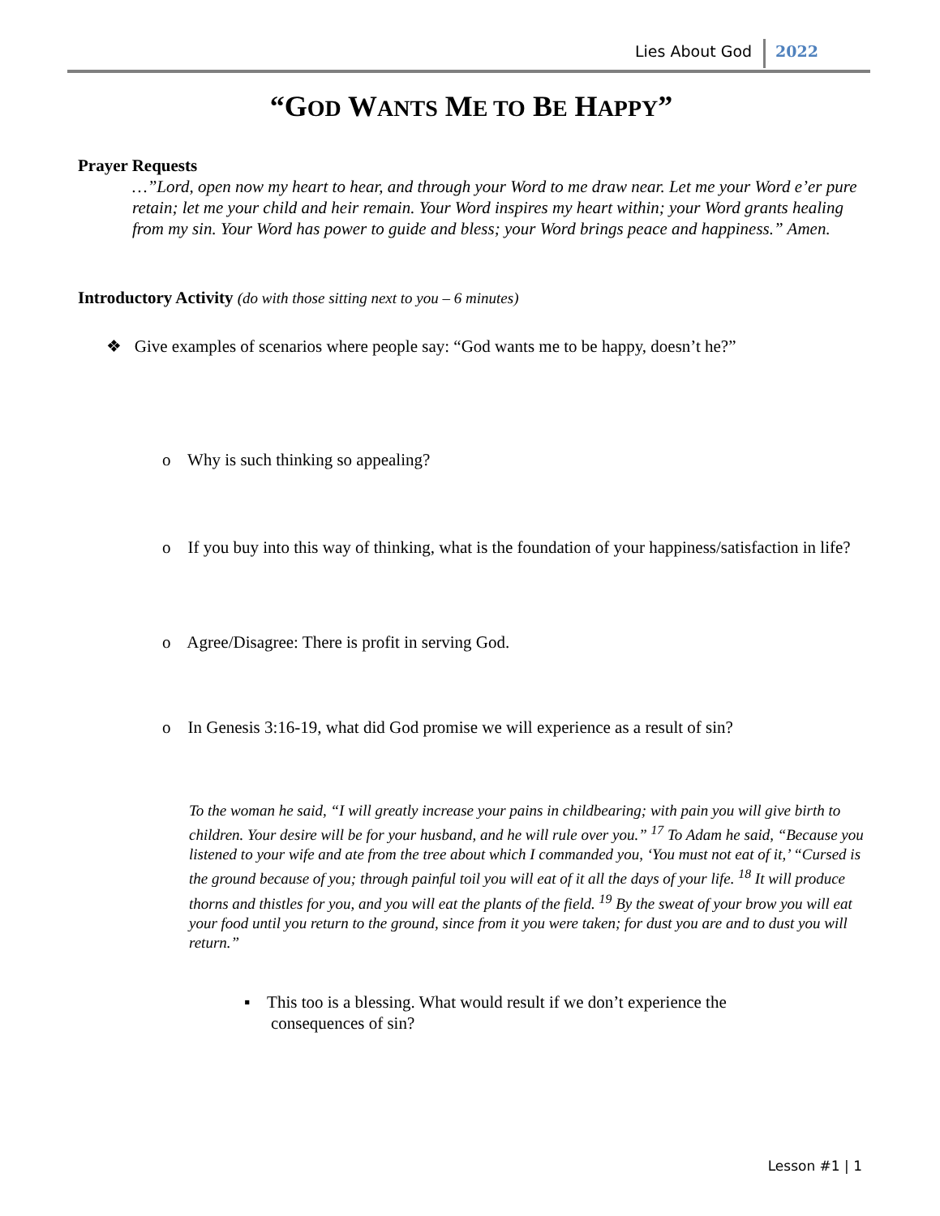Lies About God 2022
“GOD WANTS ME TO BE HAPPY”
Prayer Requests
…”Lord, open now my heart to hear, and through your Word to me draw near. Let me your Word e’er pure retain; let me your child and heir remain. Your Word inspires my heart within; your Word grants healing from my sin. Your Word has power to guide and bless; your Word brings peace and happiness.” Amen.
Introductory Activity (do with those sitting next to you – 6 minutes)
❖ Give examples of scenarios where people say: “God wants me to be happy, doesn’t he?”
o Why is such thinking so appealing?
o If you buy into this way of thinking, what is the foundation of your happiness/satisfaction in life?
o Agree/Disagree: There is profit in serving God.
o In Genesis 3:16-19, what did God promise we will experience as a result of sin?
To the woman he said, “I will greatly increase your pains in childbearing; with pain you will give birth to children. Your desire will be for your husband, and he will rule over you.” <sup>17</sup> To Adam he said, “Because you listened to your wife and ate from the tree about which I commanded you, ‘You must not eat of it,’ “Cursed is the ground because of you; through painful toil you will eat of it all the days of your life. <sup>18</sup> It will produce thorns and thistles for you, and you will eat the plants of the field. <sup>19</sup> By the sweat of your brow you will eat your food until you return to the ground, since from it you were taken; for dust you are and to dust you will return.”
▪ This too is a blessing. What would result if we don’t experience the consequences of sin?
Lesson #1 | 1